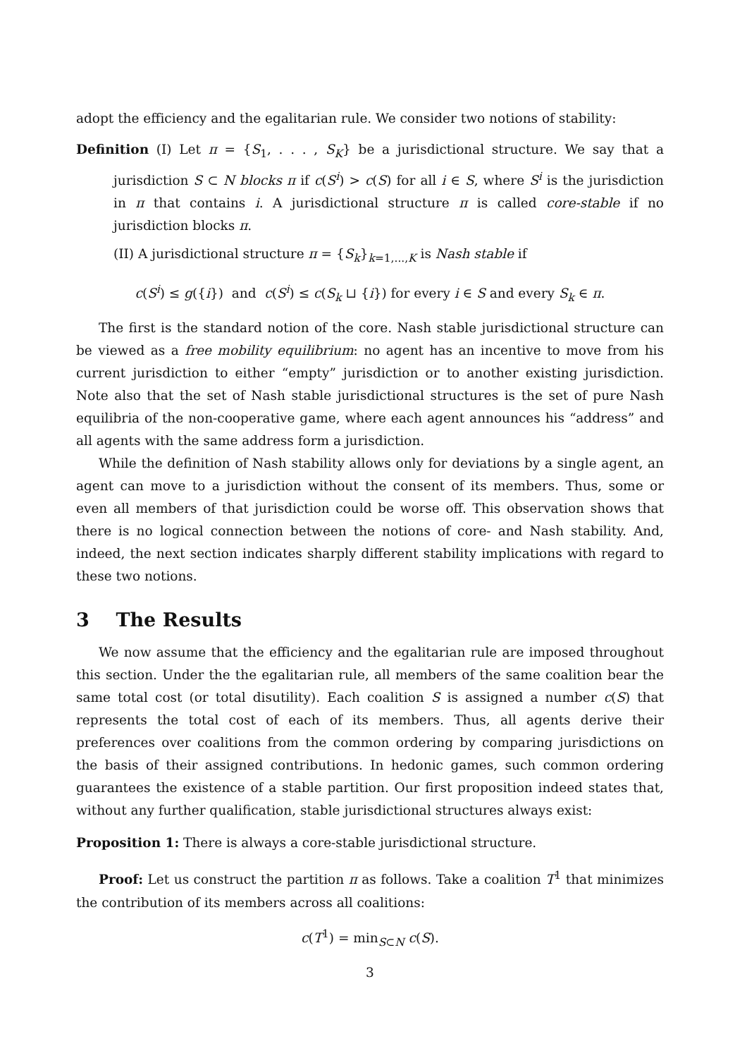adopt the efficiency and the egalitarian rule. We consider two notions of stability:
Definition (I) Let π = {S<sub>1</sub>, . . . , S<sub>K</sub>} be a jurisdictional structure. We say that a jurisdiction S ⊂ N blocks π if c(S<sup>i</sup>) > c(S) for all i ∈ S, where S<sup>i</sup> is the jurisdiction in π that contains i. A jurisdictional structure π is called core-stable if no jurisdiction blocks π.
(II) A jurisdictional structure π = {S<sub>k</sub>}<sub>k=1,...,K</sub> is Nash stable if
c(S<sup>i</sup>) ≤ g({i}) and c(S<sup>i</sup>) ≤ c(S<sub>k</sub> ⊔ {i}) for every i ∈ S and every S<sub>k</sub> ∈ π.
The first is the standard notion of the core. Nash stable jurisdictional structure can be viewed as a free mobility equilibrium: no agent has an incentive to move from his current jurisdiction to either “empty” jurisdiction or to another existing jurisdiction. Note also that the set of Nash stable jurisdictional structures is the set of pure Nash equilibria of the non-cooperative game, where each agent announces his “address” and all agents with the same address form a jurisdiction.
While the definition of Nash stability allows only for deviations by a single agent, an agent can move to a jurisdiction without the consent of its members. Thus, some or even all members of that jurisdiction could be worse off. This observation shows that there is no logical connection between the notions of core- and Nash stability. And, indeed, the next section indicates sharply different stability implications with regard to these two notions.
3 The Results
We now assume that the efficiency and the egalitarian rule are imposed throughout this section. Under the the egalitarian rule, all members of the same coalition bear the same total cost (or total disutility). Each coalition S is assigned a number c(S) that represents the total cost of each of its members. Thus, all agents derive their preferences over coalitions from the common ordering by comparing jurisdictions on the basis of their assigned contributions. In hedonic games, such common ordering guarantees the existence of a stable partition. Our first proposition indeed states that, without any further qualification, stable jurisdictional structures always exist:
Proposition 1: There is always a core-stable jurisdictional structure.
Proof: Let us construct the partition π as follows. Take a coalition T<sup>1</sup> that minimizes the contribution of its members across all coalitions:
c(T<sup>1</sup>) = min<sub>S⊂N</sub> c(S).
3